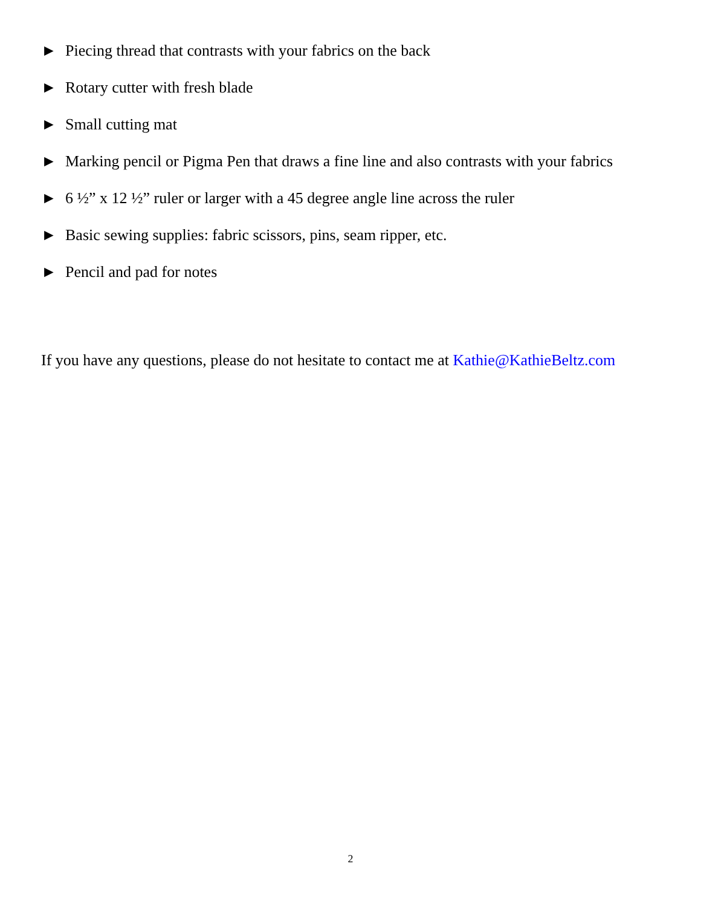► Piecing thread that contrasts with your fabrics on the back
► Rotary cutter with fresh blade
► Small cutting mat
► Marking pencil or Pigma Pen that draws a fine line and also contrasts with your fabrics
► 6 ½” x 12 ½” ruler or larger with a 45 degree angle line across the ruler
► Basic sewing supplies: fabric scissors, pins, seam ripper, etc.
► Pencil and pad for notes
If you have any questions, please do not hesitate to contact me at Kathie@KathieBeltz.com
2